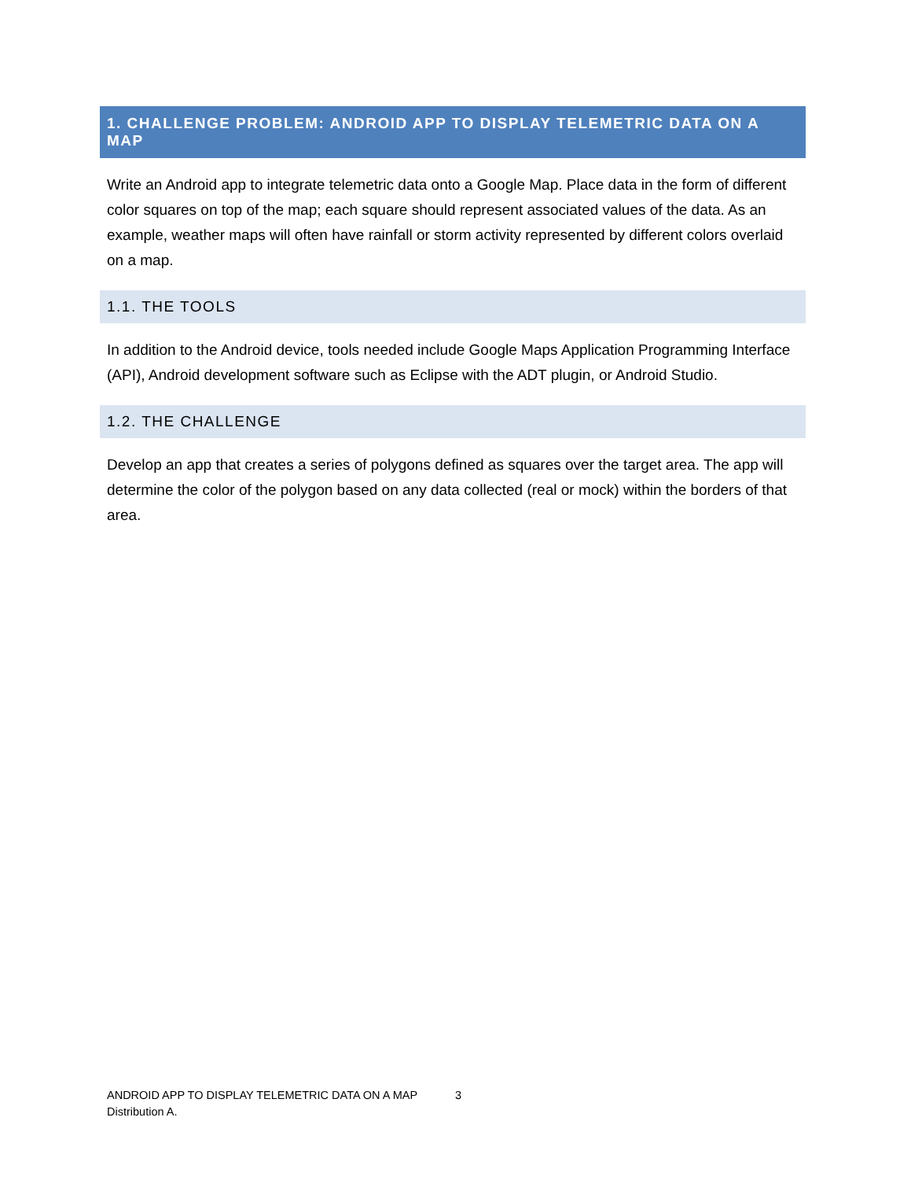1. CHALLENGE PROBLEM: ANDROID APP TO DISPLAY TELEMETRIC DATA ON A MAP
Write an Android app to integrate telemetric data onto a Google Map. Place data in the form of different color squares on top of the map; each square should represent associated values of the data. As an example, weather maps will often have rainfall or storm activity represented by different colors overlaid on a map.
1.1. THE TOOLS
In addition to the Android device, tools needed include Google Maps Application Programming Interface (API), Android development software such as Eclipse with the ADT plugin, or Android Studio.
1.2. THE CHALLENGE
Develop an app that creates a series of polygons defined as squares over the target area. The app will determine the color of the polygon based on any data collected (real or mock) within the borders of that area.
ANDROID APP TO DISPLAY TELEMETRIC DATA ON A MAP 3
Distribution A.